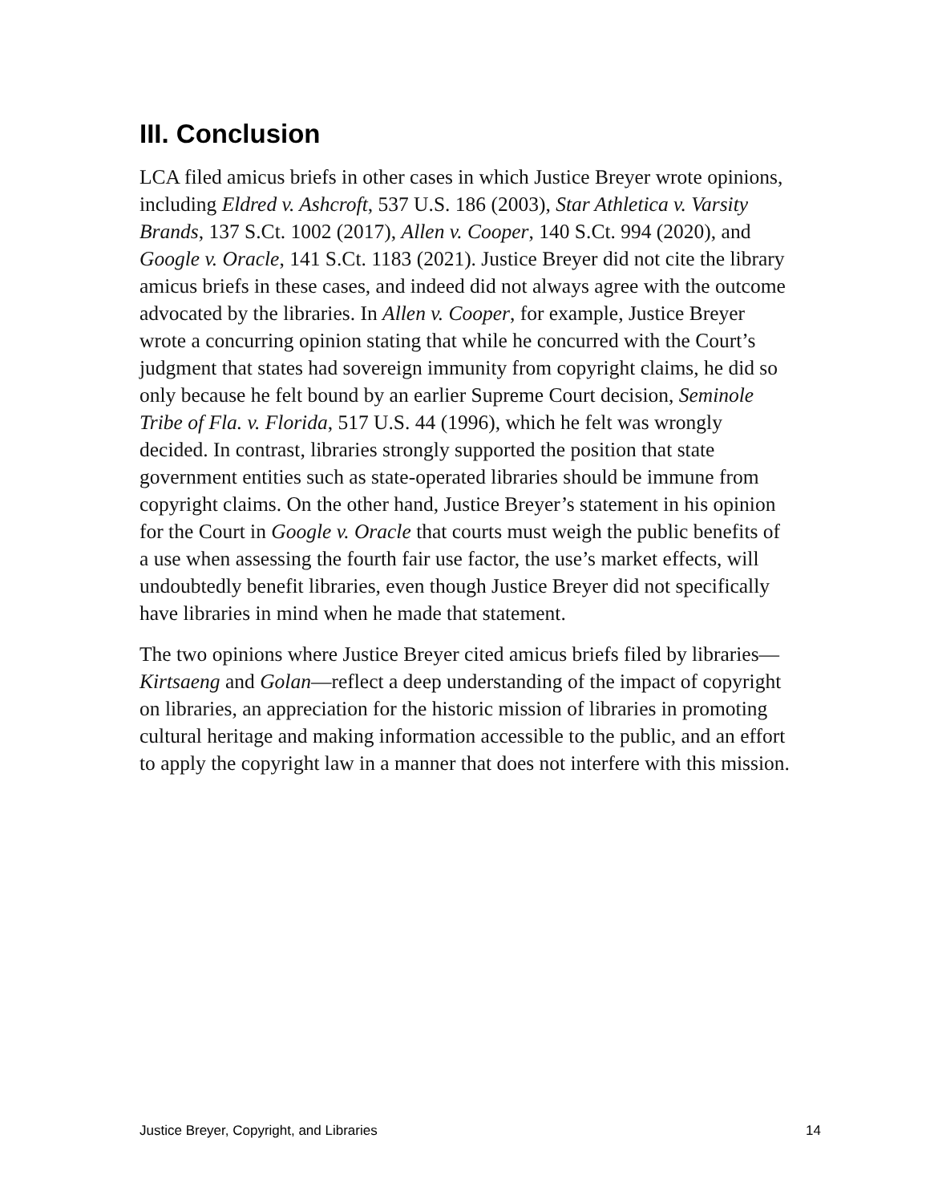III. Conclusion
LCA filed amicus briefs in other cases in which Justice Breyer wrote opinions, including Eldred v. Ashcroft, 537 U.S. 186 (2003), Star Athletica v. Varsity Brands, 137 S.Ct. 1002 (2017), Allen v. Cooper, 140 S.Ct. 994 (2020), and Google v. Oracle, 141 S.Ct. 1183 (2021). Justice Breyer did not cite the library amicus briefs in these cases, and indeed did not always agree with the outcome advocated by the libraries. In Allen v. Cooper, for example, Justice Breyer wrote a concurring opinion stating that while he concurred with the Court’s judgment that states had sovereign immunity from copyright claims, he did so only because he felt bound by an earlier Supreme Court decision, Seminole Tribe of Fla. v. Florida, 517 U.S. 44 (1996), which he felt was wrongly decided. In contrast, libraries strongly supported the position that state government entities such as state-operated libraries should be immune from copyright claims. On the other hand, Justice Breyer’s statement in his opinion for the Court in Google v. Oracle that courts must weigh the public benefits of a use when assessing the fourth fair use factor, the use’s market effects, will undoubtedly benefit libraries, even though Justice Breyer did not specifically have libraries in mind when he made that statement.
The two opinions where Justice Breyer cited amicus briefs filed by libraries—Kirtsaeng and Golan—reflect a deep understanding of the impact of copyright on libraries, an appreciation for the historic mission of libraries in promoting cultural heritage and making information accessible to the public, and an effort to apply the copyright law in a manner that does not interfere with this mission.
Justice Breyer, Copyright, and Libraries 14